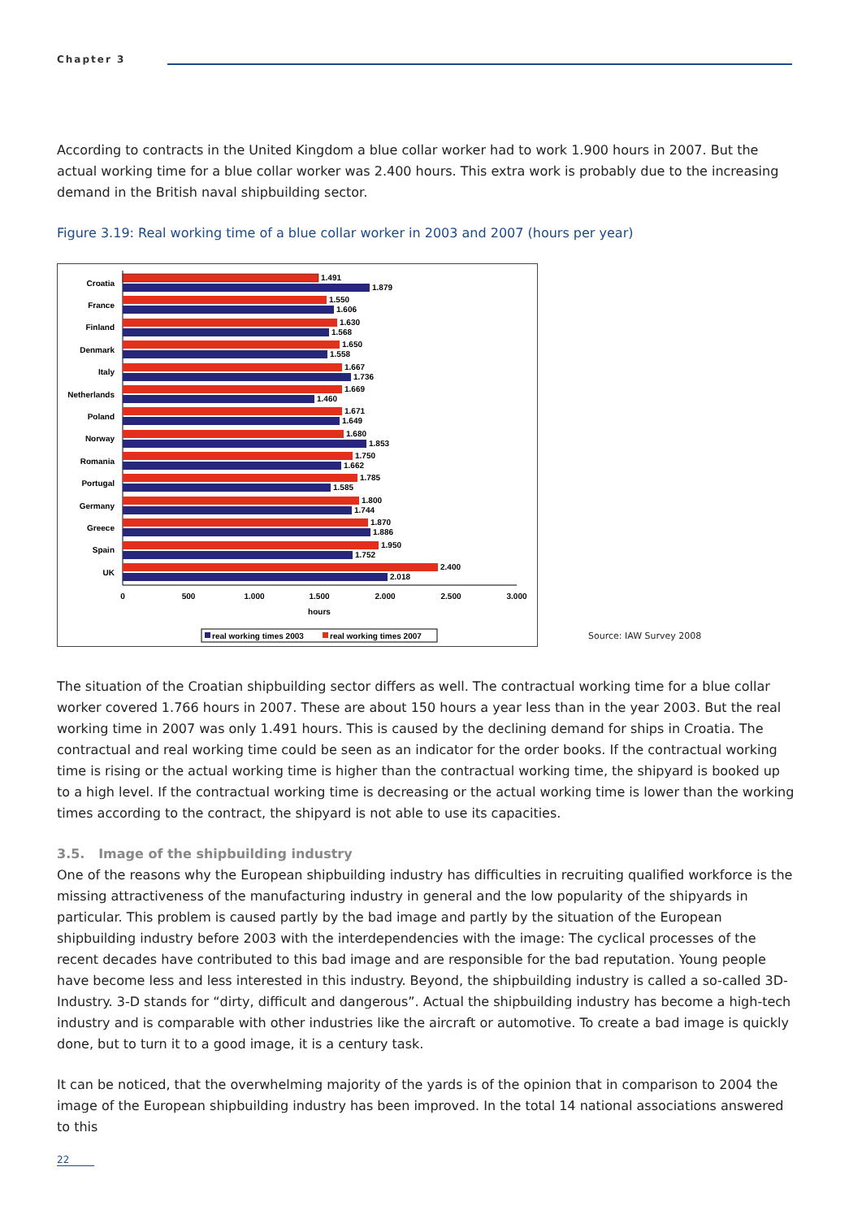Chapter 3
According to contracts in the United Kingdom a blue collar worker had to work 1.900 hours in 2007. But the actual working time for a blue collar worker was 2.400 hours. This extra work is probably due to the increasing demand in the British naval shipbuilding sector.
Figure 3.19: Real working time of a blue collar worker in 2003 and 2007 (hours per year)
Croatia
1.491
1.879
France
1.550
1.606
Finland
1.630
1.568
Denmark
1.650
1.558
Italy
1.667
1.736
Netherlands
1.669
1.460
Poland
1.671
1.649
Norway
1.680
1.853
Romania
1.750
1.662
Portugal
1.785
1.585
Germany
1.800
1.744
Greece
1.870
1.886
Spain
1.950
1.752
UK
2.400
2.018
0
500
1.000
1.500
2.000
2.500
3.000
hours
real working times 2003
real working times 2007
Source: IAW Survey 2008
The situation of the Croatian shipbuilding sector differs as well. The contractual working time for a blue collar worker covered 1.766 hours in 2007. These are about 150 hours a year less than in the year 2003. But the real working time in 2007 was only 1.491 hours. This is caused by the declining demand for ships in Croatia. The contractual and real working time could be seen as an indicator for the order books. If the contractual working time is rising or the actual working time is higher than the contractual working time, the shipyard is booked up to a high level. If the contractual working time is decreasing or the actual working time is lower than the working times according to the contract, the shipyard is not able to use its capacities.
3.5. Image of the shipbuilding industry
One of the reasons why the European shipbuilding industry has difficulties in recruiting qualified workforce is the missing attractiveness of the manufacturing industry in general and the low popularity of the shipyards in particular. This problem is caused partly by the bad image and partly by the situation of the European shipbuilding industry before 2003 with the interdependencies with the image: The cyclical processes of the recent decades have contributed to this bad image and are responsible for the bad reputation. Young people have become less and less interested in this industry. Beyond, the shipbuilding industry is called a so-called 3D-Industry. 3-D stands for “dirty, difficult and dangerous”. Actual the shipbuilding industry has become a high-tech industry and is comparable with other industries like the aircraft or automotive. To create a bad image is quickly done, but to turn it to a good image, it is a century task.
It can be noticed, that the overwhelming majority of the yards is of the opinion that in comparison to 2004 the image of the European shipbuilding industry has been improved. In the total 14 national associations answered to this
22